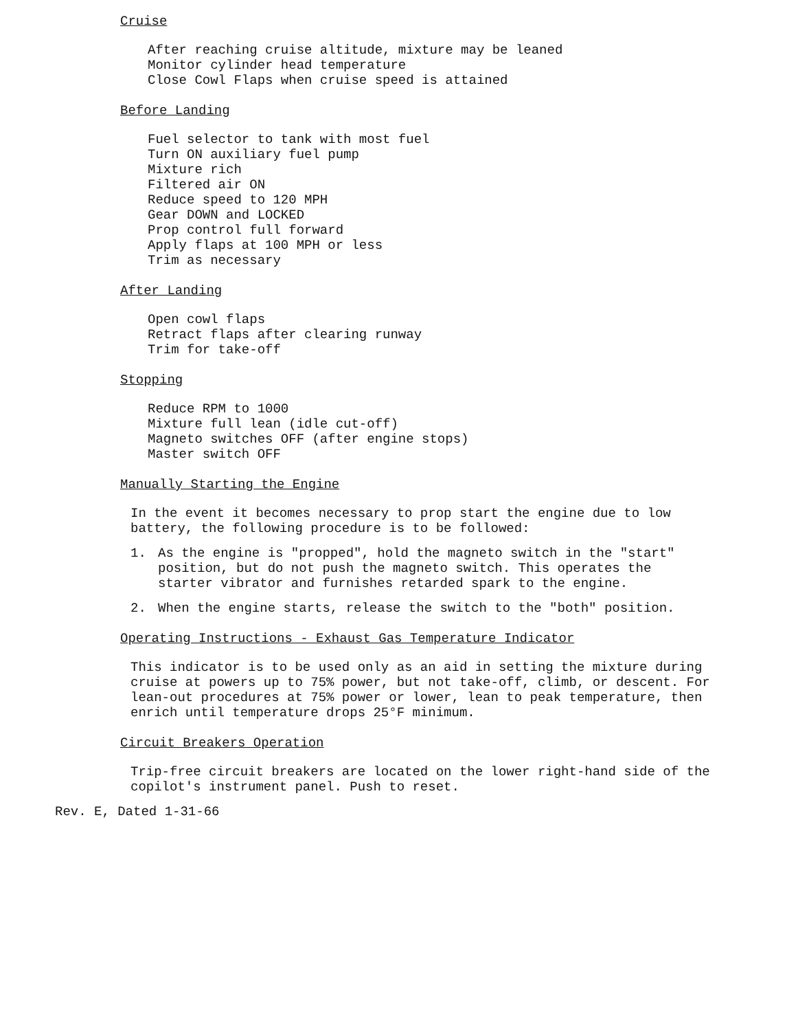Cruise
After reaching cruise altitude, mixture may be leaned
Monitor cylinder head temperature
Close Cowl Flaps when cruise speed is attained
Before Landing
Fuel selector to tank with most fuel
Turn ON auxiliary fuel pump
Mixture rich
Filtered air ON
Reduce speed to 120 MPH
Gear DOWN and LOCKED
Prop control full forward
Apply flaps at 100 MPH or less
Trim as necessary
After Landing
Open cowl flaps
Retract flaps after clearing runway
Trim for take-off
Stopping
Reduce RPM to 1000
Mixture full lean (idle cut-off)
Magneto switches OFF (after engine stops)
Master switch OFF
Manually Starting the Engine
In the event it becomes necessary to prop start the engine due to low battery, the following procedure is to be followed:
1. As the engine is "propped", hold the magneto switch in the "start" position, but do not push the magneto switch. This operates the starter vibrator and furnishes retarded spark to the engine.
2. When the engine starts, release the switch to the "both" position.
Operating Instructions - Exhaust Gas Temperature Indicator
This indicator is to be used only as an aid in setting the mixture during cruise at powers up to 75% power, but not take-off, climb, or descent. For lean-out procedures at 75% power or lower, lean to peak temperature, then enrich until temperature drops 25°F minimum.
Circuit Breakers Operation
Trip-free circuit breakers are located on the lower right-hand side of the copilot's instrument panel. Push to reset.
Rev. E, Dated 1-31-66